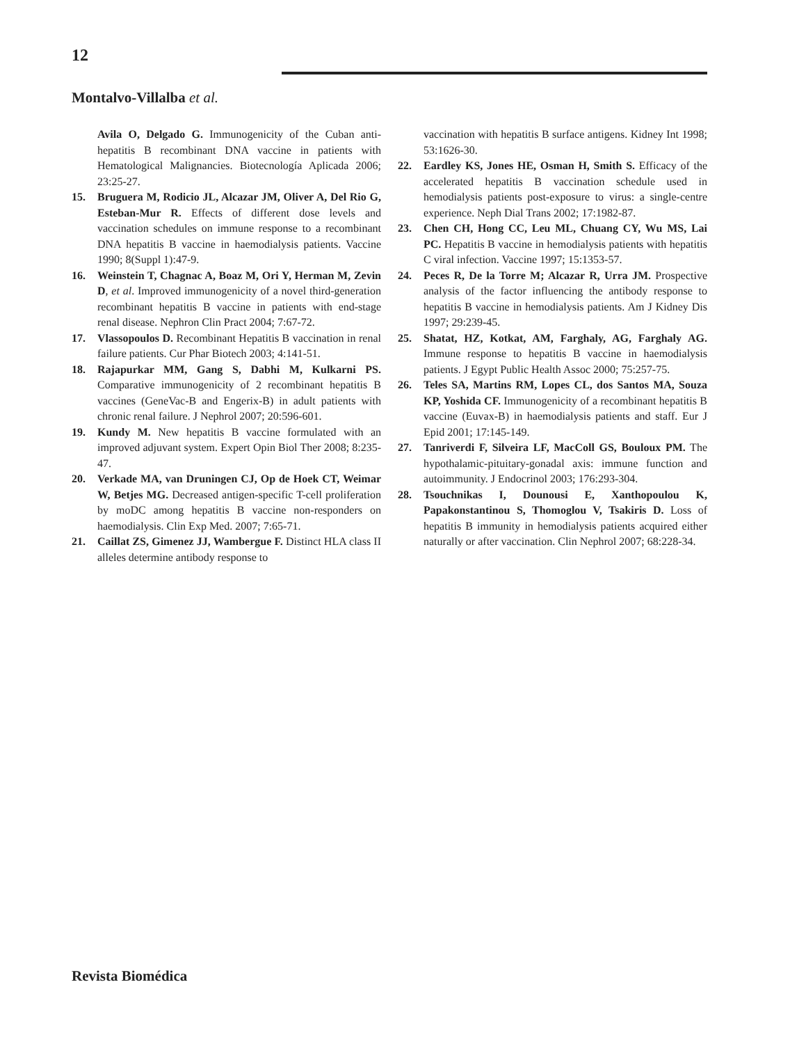12
Montalvo-Villalba et al.
Avila O, Delgado G. Immunogenicity of the Cuban anti-hepatitis B recombinant DNA vaccine in patients with Hematological Malignancies. Biotecnología Aplicada 2006; 23:25-27.
15. Bruguera M, Rodicio JL, Alcazar JM, Oliver A, Del Rio G, Esteban-Mur R. Effects of different dose levels and vaccination schedules on immune response to a recombinant DNA hepatitis B vaccine in haemodialysis patients. Vaccine 1990; 8(Suppl 1):47-9.
16. Weinstein T, Chagnac A, Boaz M, Ori Y, Herman M, Zevin D, et al. Improved immunogenicity of a novel third-generation recombinant hepatitis B vaccine in patients with end-stage renal disease. Nephron Clin Pract 2004; 7:67-72.
17. Vlassopoulos D. Recombinant Hepatitis B vaccination in renal failure patients. Cur Phar Biotech 2003; 4:141-51.
18. Rajapurkar MM, Gang S, Dabhi M, Kulkarni PS. Comparative immunogenicity of 2 recombinant hepatitis B vaccines (GeneVac-B and Engerix-B) in adult patients with chronic renal failure. J Nephrol 2007; 20:596-601.
19. Kundy M. New hepatitis B vaccine formulated with an improved adjuvant system. Expert Opin Biol Ther 2008; 8:235-47.
20. Verkade MA, van Druningen CJ, Op de Hoek CT, Weimar W, Betjes MG. Decreased antigen-specific T-cell proliferation by moDC among hepatitis B vaccine non-responders on haemodialysis. Clin Exp Med. 2007; 7:65-71.
21. Caillat ZS, Gimenez JJ, Wambergue F. Distinct HLA class II alleles determine antibody response to
vaccination with hepatitis B surface antigens. Kidney Int 1998; 53:1626-30.
22. Eardley KS, Jones HE, Osman H, Smith S. Efficacy of the accelerated hepatitis B vaccination schedule used in hemodialysis patients post-exposure to virus: a single-centre experience. Neph Dial Trans 2002; 17:1982-87.
23. Chen CH, Hong CC, Leu ML, Chuang CY, Wu MS, Lai PC. Hepatitis B vaccine in hemodialysis patients with hepatitis C viral infection. Vaccine 1997; 15:1353-57.
24. Peces R, De la Torre M; Alcazar R, Urra JM. Prospective analysis of the factor influencing the antibody response to hepatitis B vaccine in hemodialysis patients. Am J Kidney Dis 1997; 29:239-45.
25. Shatat, HZ, Kotkat, AM, Farghaly, AG, Farghaly AG. Immune response to hepatitis B vaccine in haemodialysis patients. J Egypt Public Health Assoc 2000; 75:257-75.
26. Teles SA, Martins RM, Lopes CL, dos Santos MA, Souza KP, Yoshida CF. Immunogenicity of a recombinant hepatitis B vaccine (Euvax-B) in haemodialysis patients and staff. Eur J Epid 2001; 17:145-149.
27. Tanriverdi F, Silveira LF, MacColl GS, Bouloux PM. The hypothalamic-pituitary-gonadal axis: immune function and autoimmunity. J Endocrinol 2003; 176:293-304.
28. Tsouchnikas I, Dounousi E, Xanthopoulou K, Papakonstantinou S, Thomoglou V, Tsakiris D. Loss of hepatitis B immunity in hemodialysis patients acquired either naturally or after vaccination. Clin Nephrol 2007; 68:228-34.
Revista Biomédica